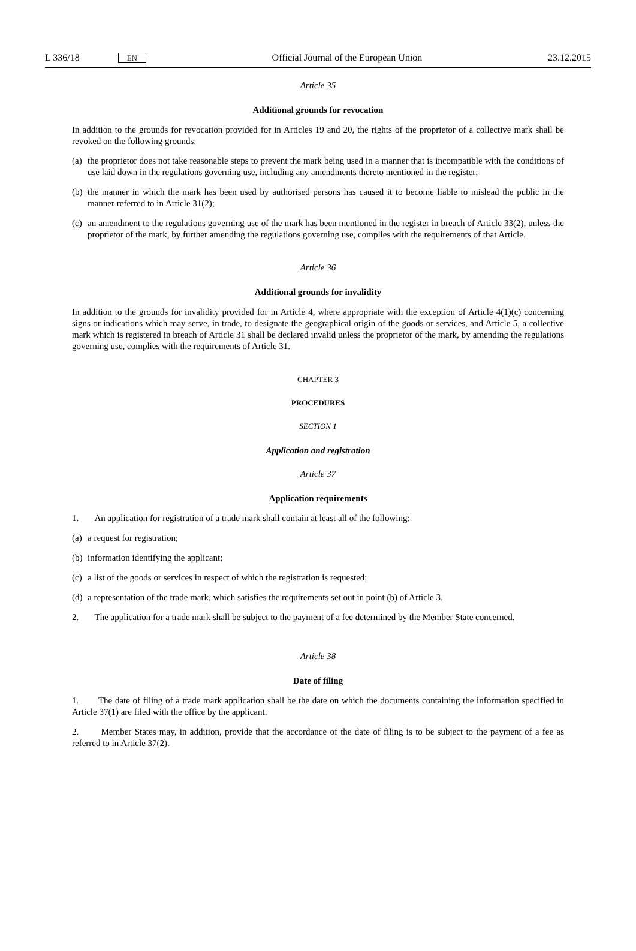L 336/18 EN Official Journal of the European Union 23.12.2015
Article 35
Additional grounds for revocation
In addition to the grounds for revocation provided for in Articles 19 and 20, the rights of the proprietor of a collective mark shall be revoked on the following grounds:
(a) the proprietor does not take reasonable steps to prevent the mark being used in a manner that is incompatible with the conditions of use laid down in the regulations governing use, including any amendments thereto mentioned in the register;
(b) the manner in which the mark has been used by authorised persons has caused it to become liable to mislead the public in the manner referred to in Article 31(2);
(c) an amendment to the regulations governing use of the mark has been mentioned in the register in breach of Article 33(2), unless the proprietor of the mark, by further amending the regulations governing use, complies with the requirements of that Article.
Article 36
Additional grounds for invalidity
In addition to the grounds for invalidity provided for in Article 4, where appropriate with the exception of Article 4(1)(c) concerning signs or indications which may serve, in trade, to designate the geographical origin of the goods or services, and Article 5, a collective mark which is registered in breach of Article 31 shall be declared invalid unless the proprietor of the mark, by amending the regulations governing use, complies with the requirements of Article 31.
CHAPTER 3
PROCEDURES
SECTION 1
Application and registration
Article 37
Application requirements
1. An application for registration of a trade mark shall contain at least all of the following:
(a) a request for registration;
(b) information identifying the applicant;
(c) a list of the goods or services in respect of which the registration is requested;
(d) a representation of the trade mark, which satisfies the requirements set out in point (b) of Article 3.
2. The application for a trade mark shall be subject to the payment of a fee determined by the Member State concerned.
Article 38
Date of filing
1. The date of filing of a trade mark application shall be the date on which the documents containing the information specified in Article 37(1) are filed with the office by the applicant.
2. Member States may, in addition, provide that the accordance of the date of filing is to be subject to the payment of a fee as referred to in Article 37(2).